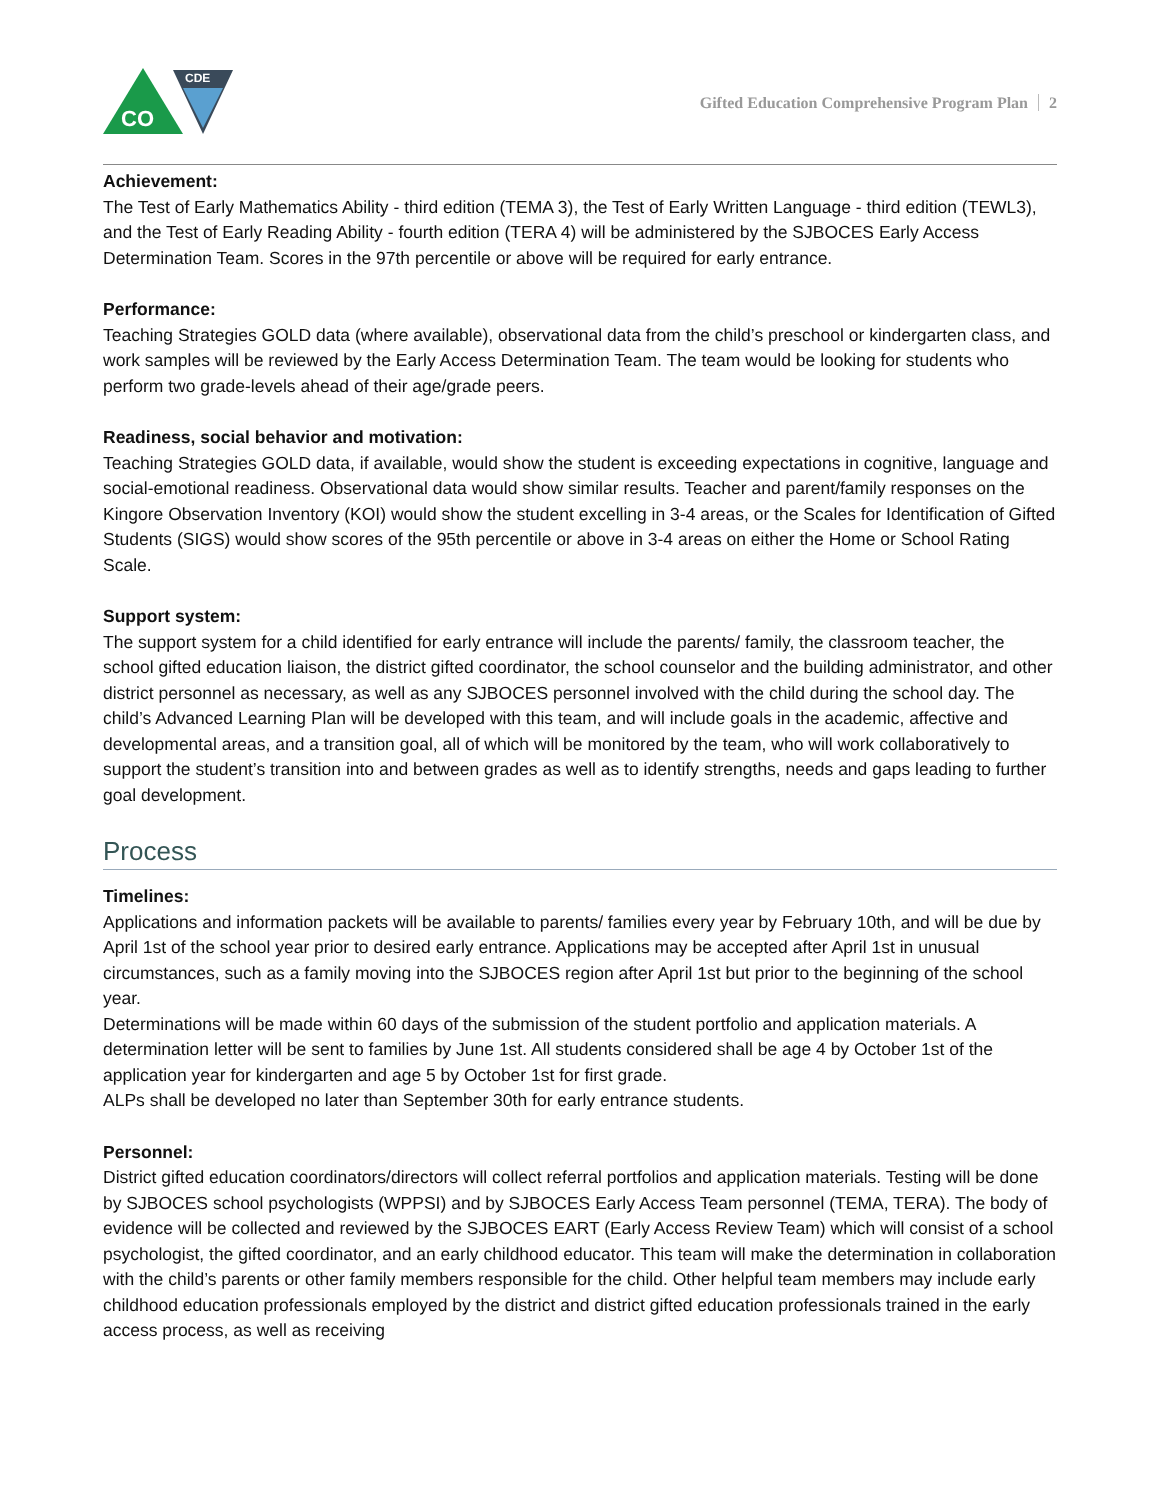CDE
CO
Gifted Education Comprehensive Program Plan 2
Achievement:
The Test of Early Mathematics Ability - third edition (TEMA 3), the Test of Early Written Language - third edition (TEWL3), and the Test of Early Reading Ability - fourth edition (TERA 4) will be administered by the SJBOCES Early Access Determination Team. Scores in the 97th percentile or above will be required for early entrance.
Performance:
Teaching Strategies GOLD data (where available), observational data from the child’s preschool or kindergarten class, and work samples will be reviewed by the Early Access Determination Team. The team would be looking for students who perform two grade-levels ahead of their age/grade peers.
Readiness, social behavior and motivation:
Teaching Strategies GOLD data, if available, would show the student is exceeding expectations in cognitive, language and social-emotional readiness. Observational data would show similar results. Teacher and parent/family responses on the Kingore Observation Inventory (KOI) would show the student excelling in 3-4 areas, or the Scales for Identification of Gifted Students (SIGS) would show scores of the 95th percentile or above in 3-4 areas on either the Home or School Rating Scale.
Support system:
The support system for a child identified for early entrance will include the parents/ family, the classroom teacher, the school gifted education liaison, the district gifted coordinator, the school counselor and the building administrator, and other district personnel as necessary, as well as any SJBOCES personnel involved with the child during the school day. The child’s Advanced Learning Plan will be developed with this team, and will include goals in the academic, affective and developmental areas, and a transition goal, all of which will be monitored by the team, who will work collaboratively to support the student’s transition into and between grades as well as to identify strengths, needs and gaps leading to further goal development.
Process
Timelines:
Applications and information packets will be available to parents/ families every year by February 10th, and will be due by April 1st of the school year prior to desired early entrance. Applications may be accepted after April 1st in unusual circumstances, such as a family moving into the SJBOCES region after April 1st but prior to the beginning of the school year.
Determinations will be made within 60 days of the submission of the student portfolio and application materials. A determination letter will be sent to families by June 1st. All students considered shall be age 4 by October 1st of the application year for kindergarten and age 5 by October 1st for first grade.
ALPs shall be developed no later than September 30th for early entrance students.
Personnel:
District gifted education coordinators/directors will collect referral portfolios and application materials. Testing will be done by SJBOCES school psychologists (WPPSI) and by SJBOCES Early Access Team personnel (TEMA, TERA). The body of evidence will be collected and reviewed by the SJBOCES EART (Early Access Review Team) which will consist of a school psychologist, the gifted coordinator, and an early childhood educator. This team will make the determination in collaboration with the child’s parents or other family members responsible for the child. Other helpful team members may include early childhood education professionals employed by the district and district gifted education professionals trained in the early access process, as well as receiving